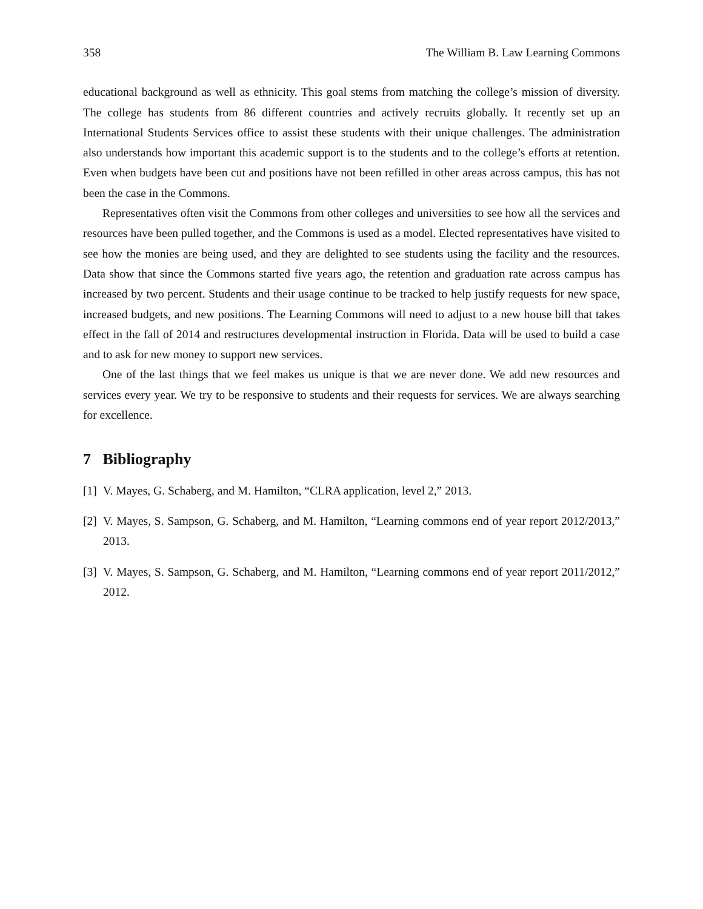358 The William B. Law Learning Commons
educational background as well as ethnicity. This goal stems from matching the college’s mission of diversity. The college has students from 86 different countries and actively recruits globally. It recently set up an International Students Services office to assist these students with their unique challenges. The administration also understands how important this academic support is to the students and to the college’s efforts at retention. Even when budgets have been cut and positions have not been refilled in other areas across campus, this has not been the case in the Commons.
Representatives often visit the Commons from other colleges and universities to see how all the services and resources have been pulled together, and the Commons is used as a model. Elected representatives have visited to see how the monies are being used, and they are delighted to see students using the facility and the resources. Data show that since the Commons started five years ago, the retention and graduation rate across campus has increased by two percent. Students and their usage continue to be tracked to help justify requests for new space, increased budgets, and new positions. The Learning Commons will need to adjust to a new house bill that takes effect in the fall of 2014 and restructures developmental instruction in Florida. Data will be used to build a case and to ask for new money to support new services.
One of the last things that we feel makes us unique is that we are never done. We add new resources and services every year. We try to be responsive to students and their requests for services. We are always searching for excellence.
7 Bibliography
[1] V. Mayes, G. Schaberg, and M. Hamilton, “CLRA application, level 2,” 2013.
[2] V. Mayes, S. Sampson, G. Schaberg, and M. Hamilton, “Learning commons end of year report 2012/2013,” 2013.
[3] V. Mayes, S. Sampson, G. Schaberg, and M. Hamilton, “Learning commons end of year report 2011/2012,” 2012.